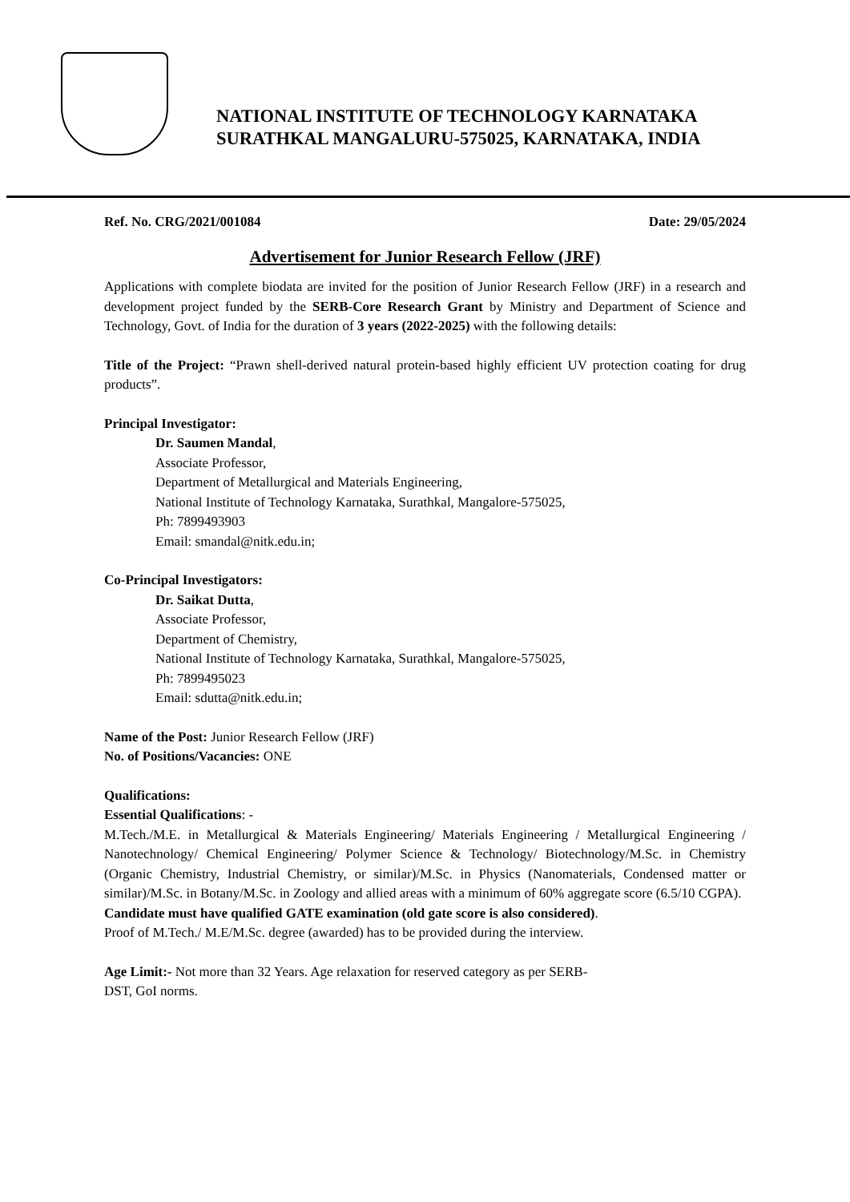NATIONAL INSTITUTE OF TECHNOLOGY KARNATAKA
SURATHKAL MANGALURU-575025, KARNATAKA, INDIA
Ref. No. CRG/2021/001084 Date: 29/05/2024
Advertisement for Junior Research Fellow (JRF)
Applications with complete biodata are invited for the position of Junior Research Fellow (JRF) in a research and development project funded by the SERB-Core Research Grant by Ministry and Department of Science and Technology, Govt. of India for the duration of 3 years (2022-2025) with the following details:
Title of the Project: “Prawn shell-derived natural protein-based highly efficient UV protection coating for drug products”.
Principal Investigator:
Dr. Saumen Mandal,
Associate Professor,
Department of Metallurgical and Materials Engineering,
National Institute of Technology Karnataka, Surathkal, Mangalore-575025,
Ph: 7899493903
Email: smandal@nitk.edu.in;
Co-Principal Investigators:
Dr. Saikat Dutta,
Associate Professor,
Department of Chemistry,
National Institute of Technology Karnataka, Surathkal, Mangalore-575025,
Ph: 7899495023
Email: sdutta@nitk.edu.in;
Name of the Post: Junior Research Fellow (JRF)
No. of Positions/Vacancies: ONE
Qualifications:
Essential Qualifications: -
M.Tech./M.E. in Metallurgical & Materials Engineering/ Materials Engineering / Metallurgical Engineering / Nanotechnology/ Chemical Engineering/ Polymer Science & Technology/ Biotechnology/M.Sc. in Chemistry (Organic Chemistry, Industrial Chemistry, or similar)/M.Sc. in Physics (Nanomaterials, Condensed matter or similar)/M.Sc. in Botany/M.Sc. in Zoology and allied areas with a minimum of 60% aggregate score (6.5/10 CGPA).
Candidate must have qualified GATE examination (old gate score is also considered).
Proof of M.Tech./ M.E/M.Sc. degree (awarded) has to be provided during the interview.
Age Limit:- Not more than 32 Years. Age relaxation for reserved category as per SERB-
DST, GoI norms.